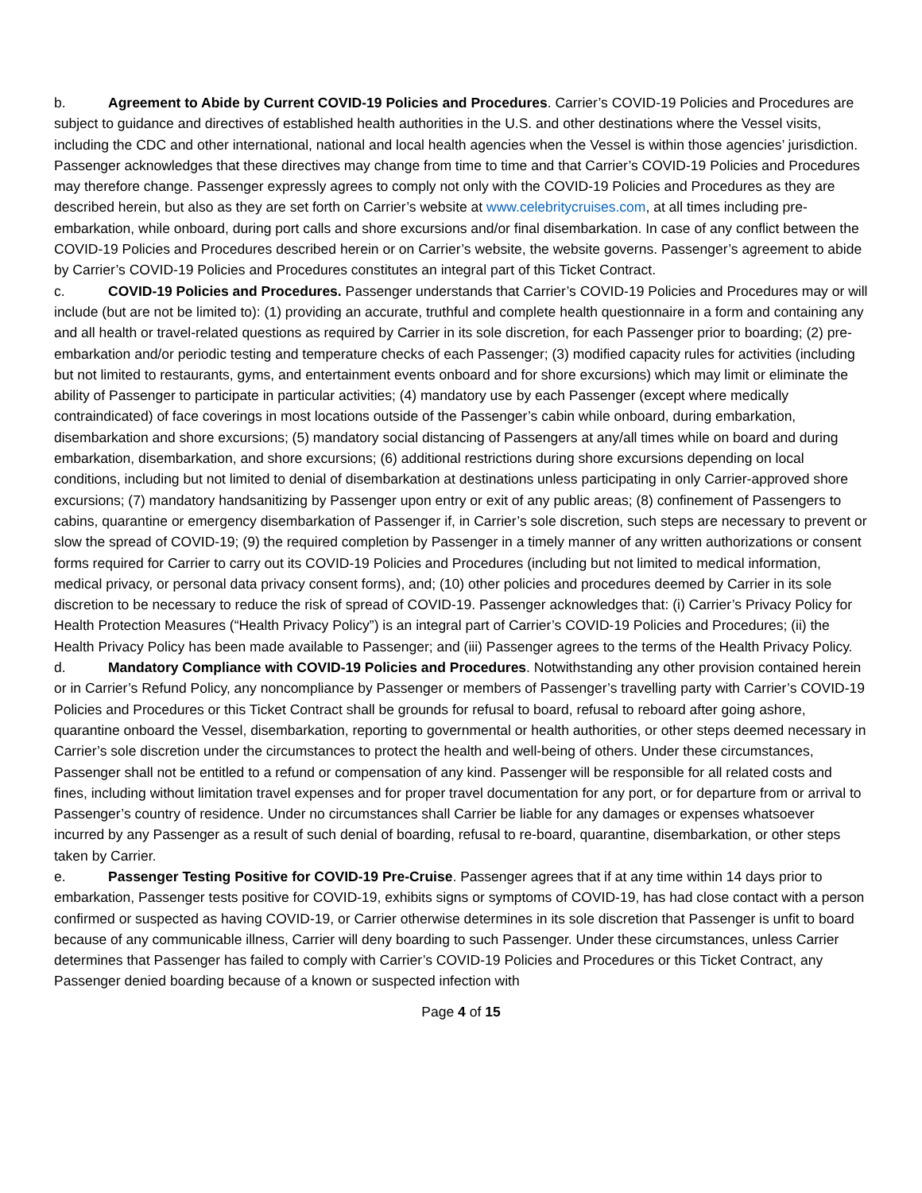b. Agreement to Abide by Current COVID-19 Policies and Procedures. Carrier’s COVID-19 Policies and Procedures are subject to guidance and directives of established health authorities in the U.S. and other destinations where the Vessel visits, including the CDC and other international, national and local health agencies when the Vessel is within those agencies’ jurisdiction. Passenger acknowledges that these directives may change from time to time and that Carrier’s COVID-19 Policies and Procedures may therefore change. Passenger expressly agrees to comply not only with the COVID-19 Policies and Procedures as they are described herein, but also as they are set forth on Carrier’s website at www.celebritycruises.com, at all times including pre-embarkation, while onboard, during port calls and shore excursions and/or final disembarkation. In case of any conflict between the COVID-19 Policies and Procedures described herein or on Carrier’s website, the website governs. Passenger’s agreement to abide by Carrier’s COVID-19 Policies and Procedures constitutes an integral part of this Ticket Contract.
c. COVID-19 Policies and Procedures. Passenger understands that Carrier’s COVID-19 Policies and Procedures may or will include (but are not be limited to): (1) providing an accurate, truthful and complete health questionnaire in a form and containing any and all health or travel-related questions as required by Carrier in its sole discretion, for each Passenger prior to boarding; (2) pre-embarkation and/or periodic testing and temperature checks of each Passenger; (3) modified capacity rules for activities (including but not limited to restaurants, gyms, and entertainment events onboard and for shore excursions) which may limit or eliminate the ability of Passenger to participate in particular activities; (4) mandatory use by each Passenger (except where medically contraindicated) of face coverings in most locations outside of the Passenger’s cabin while onboard, during embarkation, disembarkation and shore excursions; (5) mandatory social distancing of Passengers at any/all times while on board and during embarkation, disembarkation, and shore excursions; (6) additional restrictions during shore excursions depending on local conditions, including but not limited to denial of disembarkation at destinations unless participating in only Carrier-approved shore excursions; (7) mandatory handsanitizing by Passenger upon entry or exit of any public areas; (8) confinement of Passengers to cabins, quarantine or emergency disembarkation of Passenger if, in Carrier’s sole discretion, such steps are necessary to prevent or slow the spread of COVID-19; (9) the required completion by Passenger in a timely manner of any written authorizations or consent forms required for Carrier to carry out its COVID-19 Policies and Procedures (including but not limited to medical information, medical privacy, or personal data privacy consent forms), and; (10) other policies and procedures deemed by Carrier in its sole discretion to be necessary to reduce the risk of spread of COVID-19. Passenger acknowledges that: (i) Carrier’s Privacy Policy for Health Protection Measures (“Health Privacy Policy”) is an integral part of Carrier’s COVID-19 Policies and Procedures; (ii) the Health Privacy Policy has been made available to Passenger; and (iii) Passenger agrees to the terms of the Health Privacy Policy.
d. Mandatory Compliance with COVID-19 Policies and Procedures. Notwithstanding any other provision contained herein or in Carrier’s Refund Policy, any noncompliance by Passenger or members of Passenger’s travelling party with Carrier’s COVID-19 Policies and Procedures or this Ticket Contract shall be grounds for refusal to board, refusal to reboard after going ashore, quarantine onboard the Vessel, disembarkation, reporting to governmental or health authorities, or other steps deemed necessary in Carrier’s sole discretion under the circumstances to protect the health and well-being of others. Under these circumstances, Passenger shall not be entitled to a refund or compensation of any kind. Passenger will be responsible for all related costs and fines, including without limitation travel expenses and for proper travel documentation for any port, or for departure from or arrival to Passenger’s country of residence. Under no circumstances shall Carrier be liable for any damages or expenses whatsoever incurred by any Passenger as a result of such denial of boarding, refusal to re-board, quarantine, disembarkation, or other steps taken by Carrier.
e. Passenger Testing Positive for COVID-19 Pre-Cruise. Passenger agrees that if at any time within 14 days prior to embarkation, Passenger tests positive for COVID-19, exhibits signs or symptoms of COVID-19, has had close contact with a person confirmed or suspected as having COVID-19, or Carrier otherwise determines in its sole discretion that Passenger is unfit to board because of any communicable illness, Carrier will deny boarding to such Passenger. Under these circumstances, unless Carrier determines that Passenger has failed to comply with Carrier’s COVID-19 Policies and Procedures or this Ticket Contract, any Passenger denied boarding because of a known or suspected infection with
Page 4 of 15